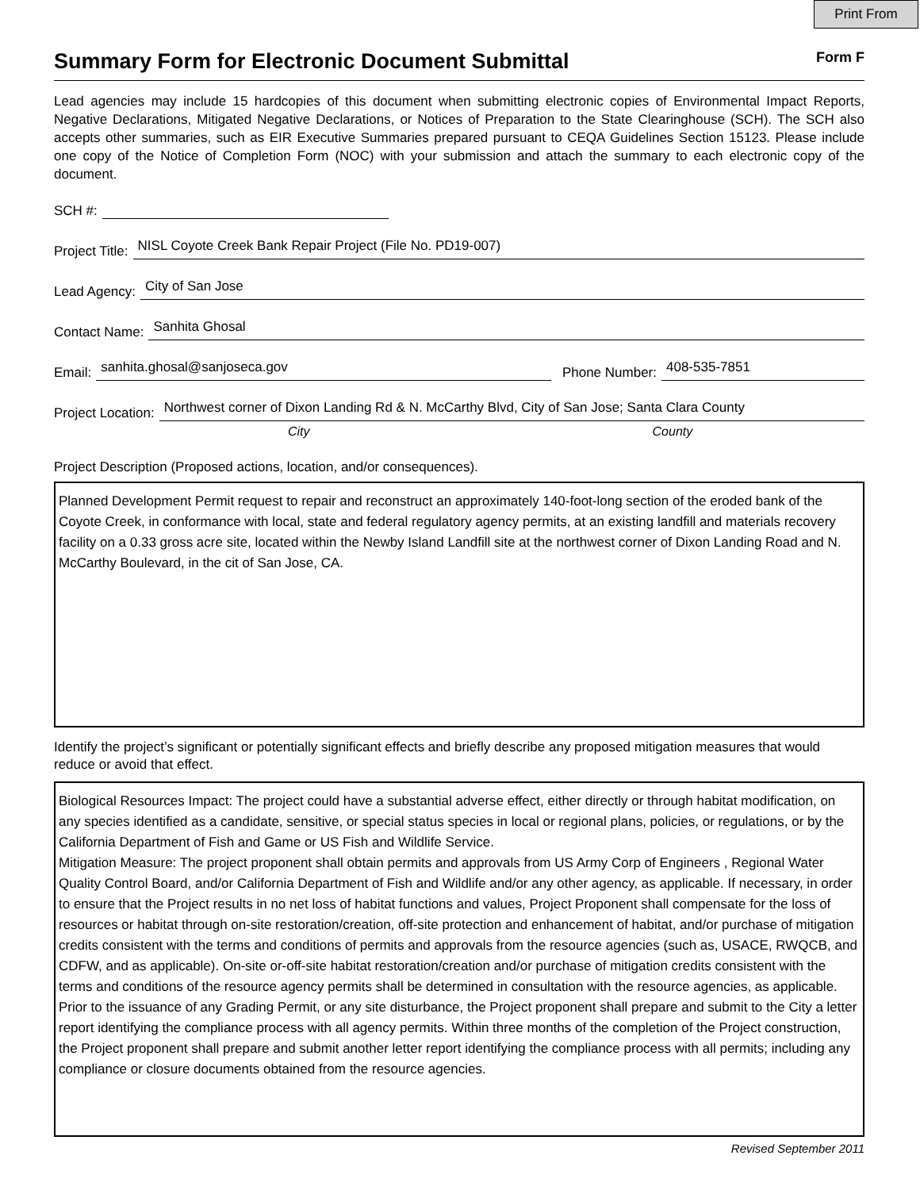Print From
Summary Form for Electronic Document Submittal
Form F
Lead agencies may include 15 hardcopies of this document when submitting electronic copies of Environmental Impact Reports, Negative Declarations, Mitigated Negative Declarations, or Notices of Preparation to the State Clearinghouse (SCH). The SCH also accepts other summaries, such as EIR Executive Summaries prepared pursuant to CEQA Guidelines Section 15123. Please include one copy of the Notice of Completion Form (NOC) with your submission and attach the summary to each electronic copy of the document.
SCH #:
Project Title: NISL Coyote Creek Bank Repair Project (File No. PD19-007)
Lead Agency: City of San Jose
Contact Name: Sanhita Ghosal
Email: sanhita.ghosal@sanjoseca.gov Phone Number: 408-535-7851
Project Location: Northwest corner of Dixon Landing Rd & N. McCarthy Blvd, City of San Jose; Santa Clara County
City County
Project Description (Proposed actions, location, and/or consequences).
Planned Development Permit request to repair and reconstruct an approximately 140-foot-long section of the eroded bank of the Coyote Creek, in conformance with local, state and federal regulatory agency permits, at an existing landfill and materials recovery facility on a 0.33 gross acre site, located within the Newby Island Landfill site at the northwest corner of Dixon Landing Road and N. McCarthy Boulevard, in the cit of San Jose, CA.
Identify the project’s significant or potentially significant effects and briefly describe any proposed mitigation measures that would reduce or avoid that effect.
Biological Resources Impact: The project could have a substantial adverse effect, either directly or through habitat modification, on any species identified as a candidate, sensitive, or special status species in local or regional plans, policies, or regulations, or by the California Department of Fish and Game or US Fish and Wildlife Service.
Mitigation Measure: The project proponent shall obtain permits and approvals from US Army Corp of Engineers , Regional Water Quality Control Board, and/or California Department of Fish and Wildlife and/or any other agency, as applicable. If necessary, in order to ensure that the Project results in no net loss of habitat functions and values, Project Proponent shall compensate for the loss of resources or habitat through on-site restoration/creation, off-site protection and enhancement of habitat, and/or purchase of mitigation credits consistent with the terms and conditions of permits and approvals from the resource agencies (such as, USACE, RWQCB, and CDFW, and as applicable). On-site or-off-site habitat restoration/creation and/or purchase of mitigation credits consistent with the terms and conditions of the resource agency permits shall be determined in consultation with the resource agencies, as applicable. Prior to the issuance of any Grading Permit, or any site disturbance, the Project proponent shall prepare and submit to the City a letter report identifying the compliance process with all agency permits. Within three months of the completion of the Project construction, the Project proponent shall prepare and submit another letter report identifying the compliance process with all permits; including any compliance or closure documents obtained from the resource agencies.
Revised September 2011